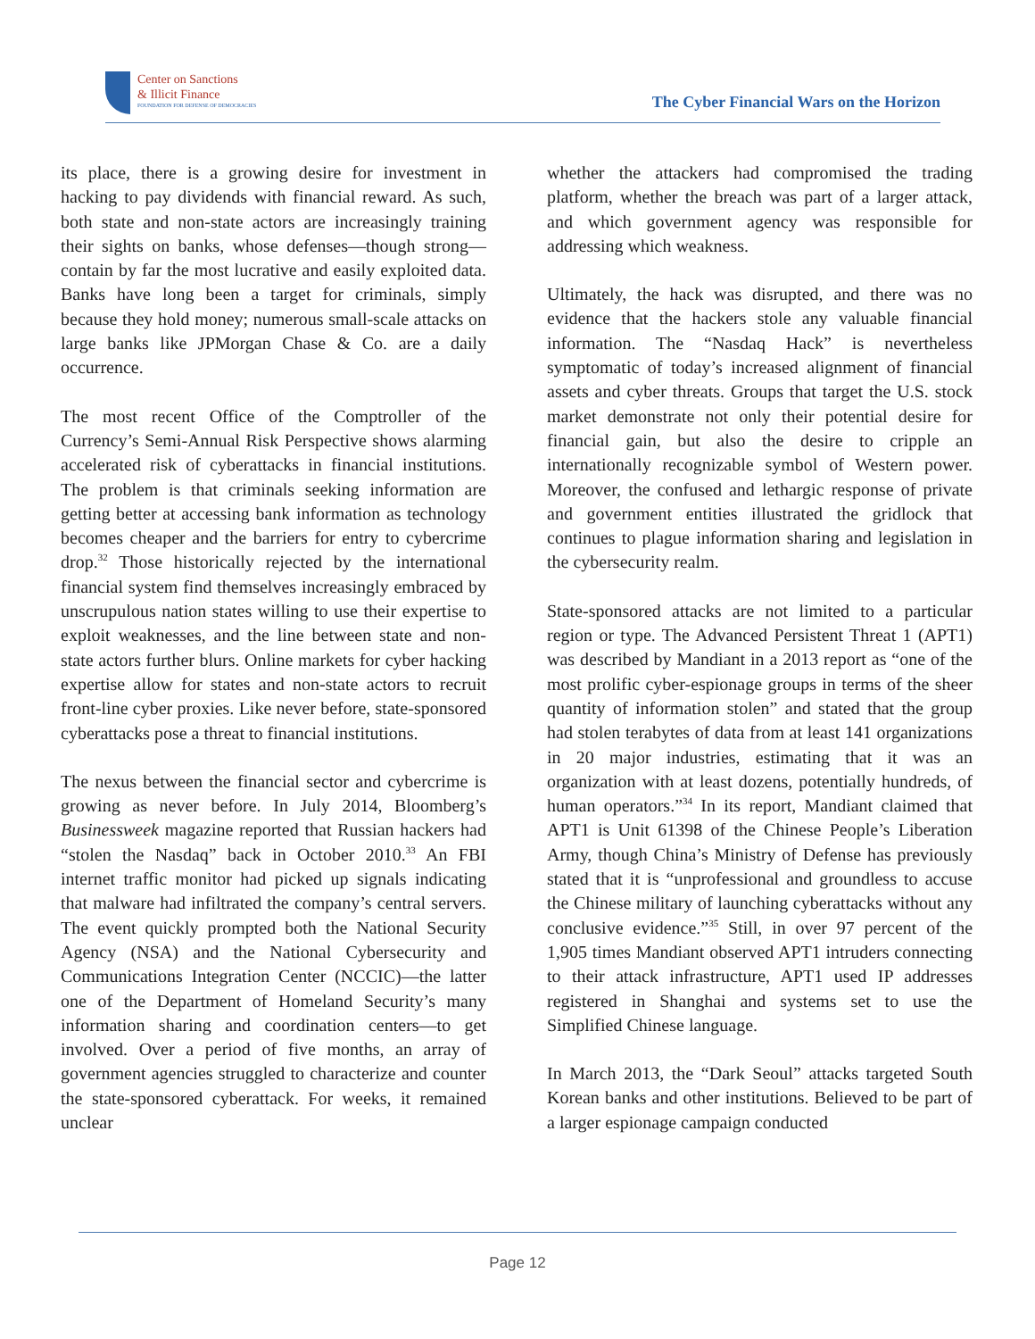Center on Sanctions
& Illicit Finance
FOUNDATION FOR DEFENSE OF DEMOCRACIES
The Cyber Financial Wars on the Horizon
its place, there is a growing desire for investment in hacking to pay dividends with financial reward. As such, both state and non-state actors are increasingly training their sights on banks, whose defenses—though strong—contain by far the most lucrative and easily exploited data. Banks have long been a target for criminals, simply because they hold money; numerous small-scale attacks on large banks like JPMorgan Chase & Co. are a daily occurrence.
The most recent Office of the Comptroller of the Currency’s Semi-Annual Risk Perspective shows alarming accelerated risk of cyberattacks in financial institutions. The problem is that criminals seeking information are getting better at accessing bank information as technology becomes cheaper and the barriers for entry to cybercrime drop.<sup>32</sup> Those historically rejected by the international financial system find themselves increasingly embraced by unscrupulous nation states willing to use their expertise to exploit weaknesses, and the line between state and non-state actors further blurs. Online markets for cyber hacking expertise allow for states and non-state actors to recruit front-line cyber proxies. Like never before, state-sponsored cyberattacks pose a threat to financial institutions.
The nexus between the financial sector and cybercrime is growing as never before. In July 2014, Bloomberg’s Businessweek magazine reported that Russian hackers had “stolen the Nasdaq” back in October 2010.<sup>33</sup> An FBI internet traffic monitor had picked up signals indicating that malware had infiltrated the company’s central servers. The event quickly prompted both the National Security Agency (NSA) and the National Cybersecurity and Communications Integration Center (NCCIC)—the latter one of the Department of Homeland Security’s many information sharing and coordination centers—to get involved. Over a period of five months, an array of government agencies struggled to characterize and counter the state-sponsored cyberattack. For weeks, it remained unclear
whether the attackers had compromised the trading platform, whether the breach was part of a larger attack, and which government agency was responsible for addressing which weakness.
Ultimately, the hack was disrupted, and there was no evidence that the hackers stole any valuable financial information. The “Nasdaq Hack” is nevertheless symptomatic of today’s increased alignment of financial assets and cyber threats. Groups that target the U.S. stock market demonstrate not only their potential desire for financial gain, but also the desire to cripple an internationally recognizable symbol of Western power. Moreover, the confused and lethargic response of private and government entities illustrated the gridlock that continues to plague information sharing and legislation in the cybersecurity realm.
State-sponsored attacks are not limited to a particular region or type. The Advanced Persistent Threat 1 (APT1) was described by Mandiant in a 2013 report as “one of the most prolific cyber-espionage groups in terms of the sheer quantity of information stolen” and stated that the group had stolen terabytes of data from at least 141 organizations in 20 major industries, estimating that it was an organization with at least dozens, potentially hundreds, of human operators.”<sup>34</sup> In its report, Mandiant claimed that APT1 is Unit 61398 of the Chinese People’s Liberation Army, though China’s Ministry of Defense has previously stated that it is “unprofessional and groundless to accuse the Chinese military of launching cyberattacks without any conclusive evidence.”<sup>35</sup> Still, in over 97 percent of the 1,905 times Mandiant observed APT1 intruders connecting to their attack infrastructure, APT1 used IP addresses registered in Shanghai and systems set to use the Simplified Chinese language.
In March 2013, the “Dark Seoul” attacks targeted South Korean banks and other institutions. Believed to be part of a larger espionage campaign conducted
Page 12